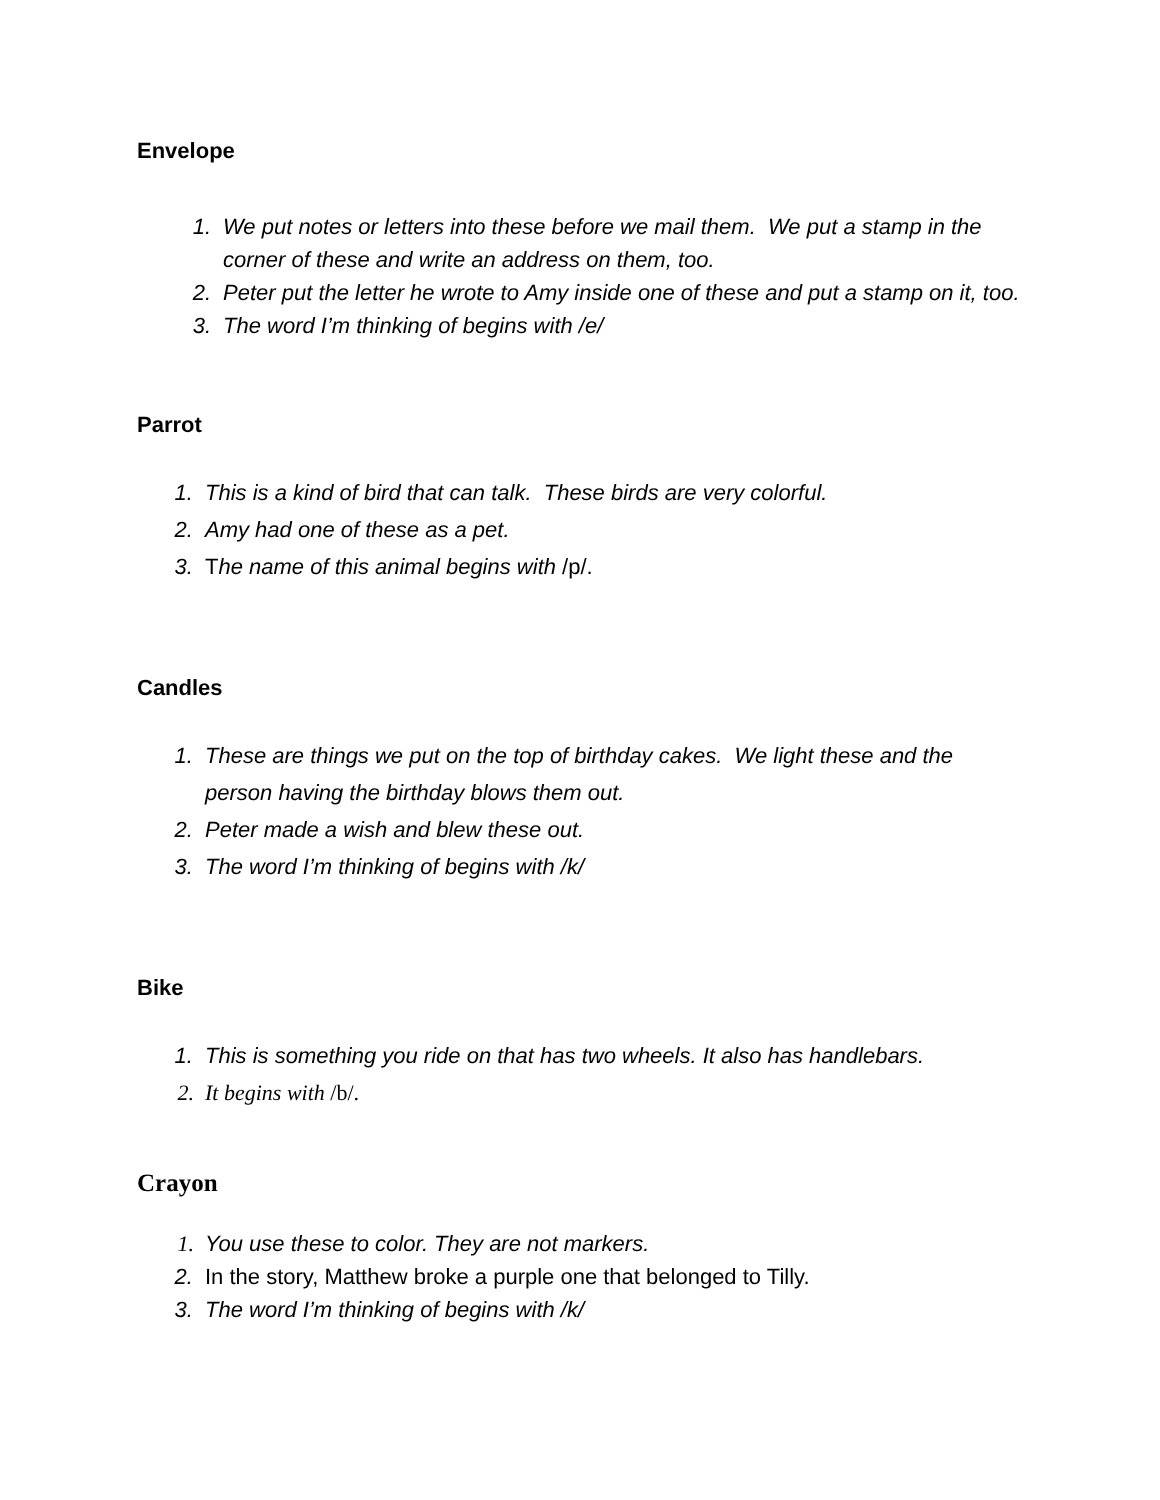Envelope
1. We put notes or letters into these before we mail them. We put a stamp in the corner of these and write an address on them, too.
2. Peter put the letter he wrote to Amy inside one of these and put a stamp on it, too.
3. The word I’m thinking of begins with /e/
Parrot
1. This is a kind of bird that can talk. These birds are very colorful.
2. Amy had one of these as a pet.
3. The name of this animal begins with /p/.
Candles
1. These are things we put on the top of birthday cakes. We light these and the person having the birthday blows them out.
2. Peter made a wish and blew these out.
3. The word I’m thinking of begins with /k/
Bike
1. This is something you ride on that has two wheels. It also has handlebars.
2. It begins with /b/.
Crayon
1. You use these to color. They are not markers.
2. In the story, Matthew broke a purple one that belonged to Tilly.
3. The word I’m thinking of begins with /k/